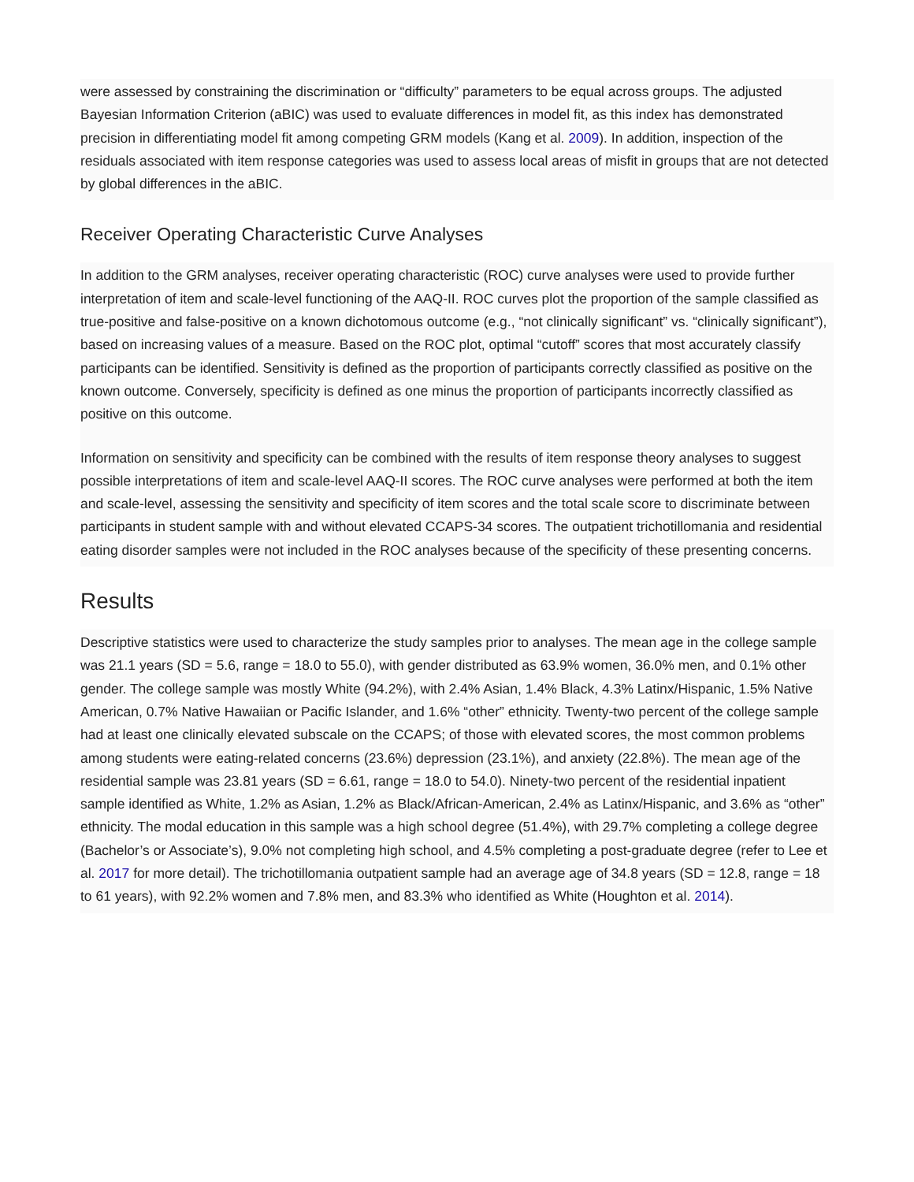were assessed by constraining the discrimination or “difficulty” parameters to be equal across groups. The adjusted Bayesian Information Criterion (aBIC) was used to evaluate differences in model fit, as this index has demonstrated precision in differentiating model fit among competing GRM models (Kang et al. 2009). In addition, inspection of the residuals associated with item response categories was used to assess local areas of misfit in groups that are not detected by global differences in the aBIC.
Receiver Operating Characteristic Curve Analyses
In addition to the GRM analyses, receiver operating characteristic (ROC) curve analyses were used to provide further interpretation of item and scale-level functioning of the AAQ-II. ROC curves plot the proportion of the sample classified as true-positive and false-positive on a known dichotomous outcome (e.g., “not clinically significant” vs. “clinically significant”), based on increasing values of a measure. Based on the ROC plot, optimal “cutoff” scores that most accurately classify participants can be identified. Sensitivity is defined as the proportion of participants correctly classified as positive on the known outcome. Conversely, specificity is defined as one minus the proportion of participants incorrectly classified as positive on this outcome.
Information on sensitivity and specificity can be combined with the results of item response theory analyses to suggest possible interpretations of item and scale-level AAQ-II scores. The ROC curve analyses were performed at both the item and scale-level, assessing the sensitivity and specificity of item scores and the total scale score to discriminate between participants in student sample with and without elevated CCAPS-34 scores. The outpatient trichotillomania and residential eating disorder samples were not included in the ROC analyses because of the specificity of these presenting concerns.
Results
Descriptive statistics were used to characterize the study samples prior to analyses. The mean age in the college sample was 21.1 years (SD = 5.6, range = 18.0 to 55.0), with gender distributed as 63.9% women, 36.0% men, and 0.1% other gender. The college sample was mostly White (94.2%), with 2.4% Asian, 1.4% Black, 4.3% Latinx/Hispanic, 1.5% Native American, 0.7% Native Hawaiian or Pacific Islander, and 1.6% “other” ethnicity. Twenty-two percent of the college sample had at least one clinically elevated subscale on the CCAPS; of those with elevated scores, the most common problems among students were eating-related concerns (23.6%) depression (23.1%), and anxiety (22.8%). The mean age of the residential sample was 23.81 years (SD = 6.61, range = 18.0 to 54.0). Ninety-two percent of the residential inpatient sample identified as White, 1.2% as Asian, 1.2% as Black/African-American, 2.4% as Latinx/Hispanic, and 3.6% as “other” ethnicity. The modal education in this sample was a high school degree (51.4%), with 29.7% completing a college degree (Bachelor’s or Associate’s), 9.0% not completing high school, and 4.5% completing a post-graduate degree (refer to Lee et al. 2017 for more detail). The trichotillomania outpatient sample had an average age of 34.8 years (SD = 12.8, range = 18 to 61 years), with 92.2% women and 7.8% men, and 83.3% who identified as White (Houghton et al. 2014).